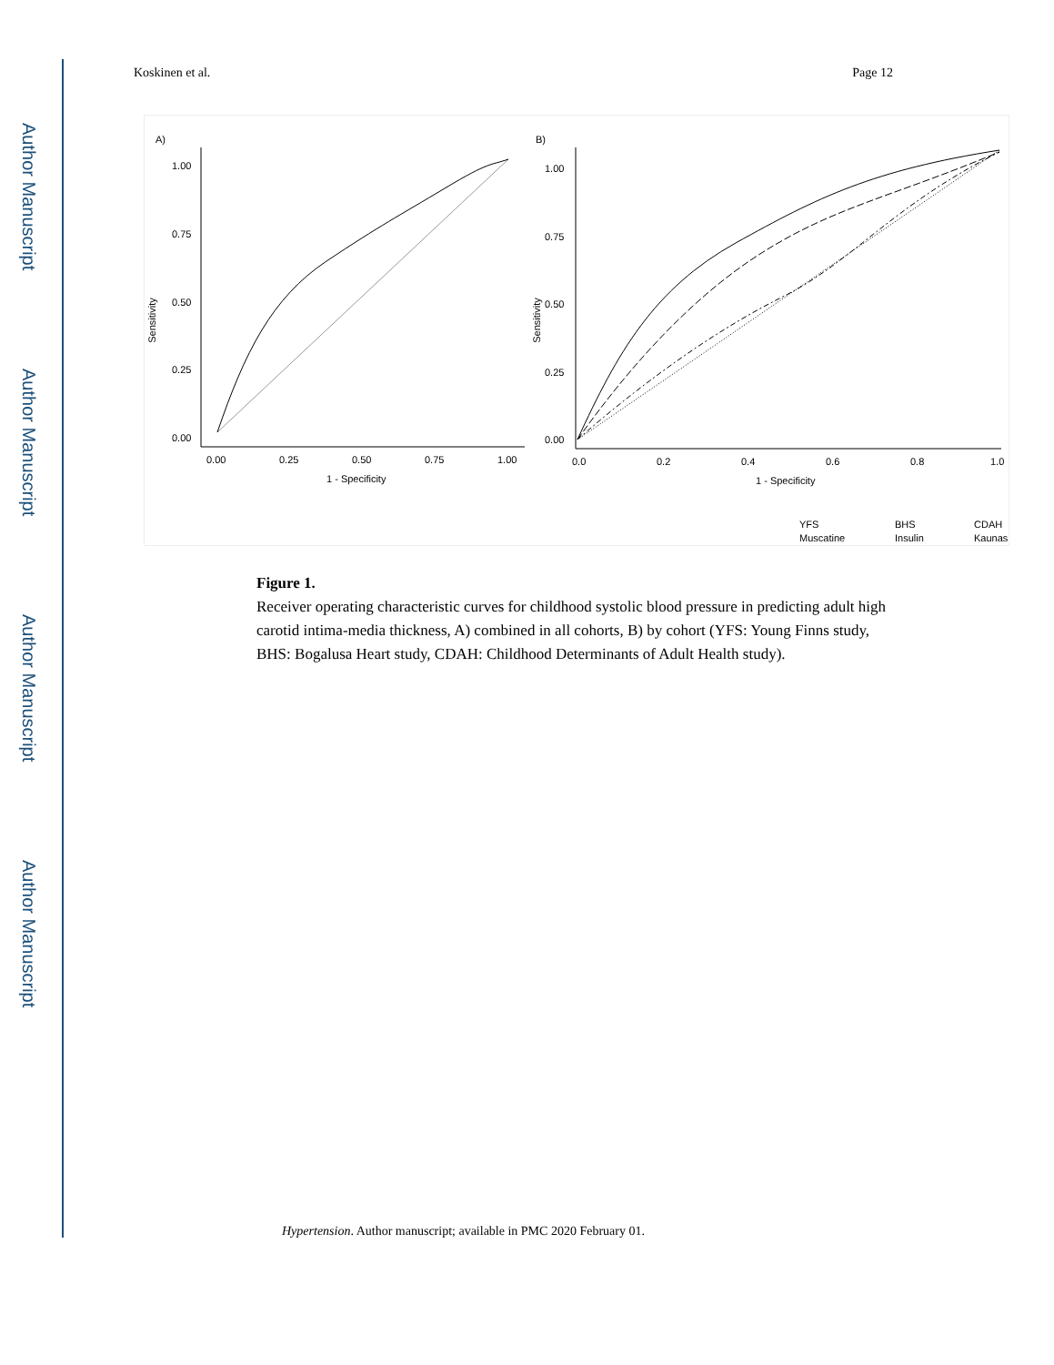Author Manuscript
Author Manuscript
Author Manuscript
Author Manuscript
Koskinen et al. Page 12
A)
1.00
0.75
0.50
0.25
0.00
0.00
0.25
0.50
0.75
1.00
1 - Specificity
Sensitivity
B)
1.00
0.75
0.50
0.25
0.00
0.0
0.2
0.4
0.6
0.8
1.0
1 - Specificity
Sensitivity
YFS
BHS
CDAH
Muscatine
Insulin
Kaunas
Figure 1.
Receiver operating characteristic curves for childhood systolic blood pressure in predicting adult high carotid intima-media thickness, A) combined in all cohorts, B) by cohort (YFS: Young Finns study, BHS: Bogalusa Heart study, CDAH: Childhood Determinants of Adult Health study).
Hypertension. Author manuscript; available in PMC 2020 February 01.